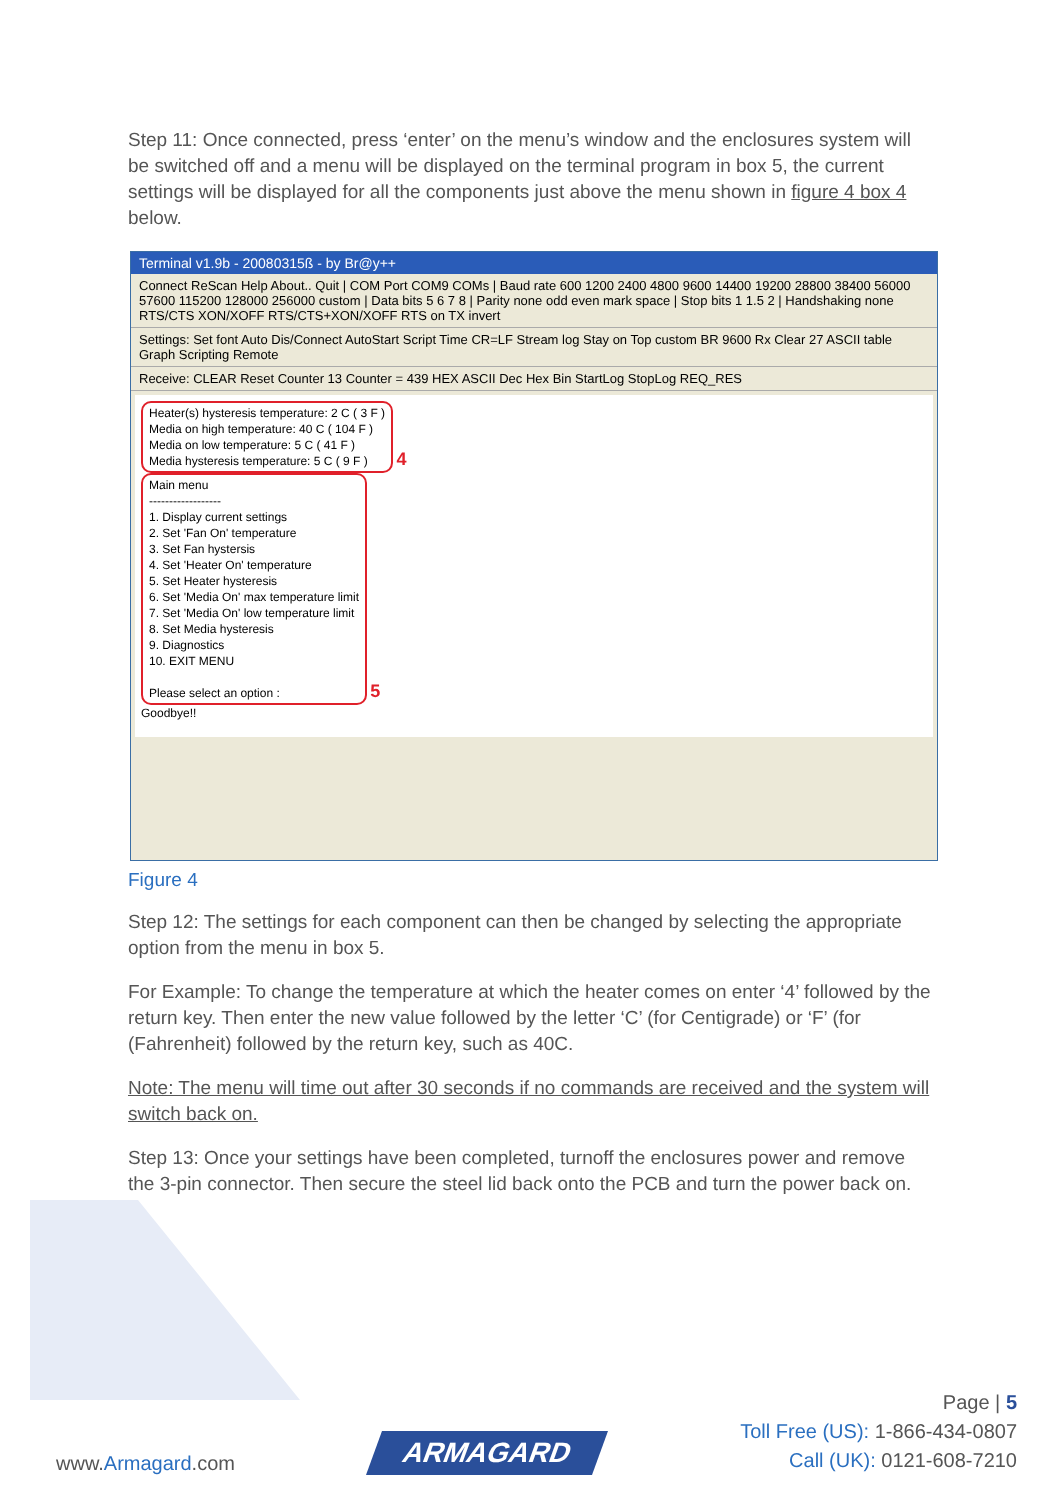Step 11: Once connected, press ‘enter’ on the menu’s window and the enclosures system will be switched off and a menu will be displayed on the terminal program in box 5, the current settings will be displayed for all the components just above the menu shown in figure 4 box 4 below.
Terminal v1.9b - 20080315ß - by Br@y++
Connect ReScan Help About.. Quit | COM Port COM9 COMs | Baud rate 600 1200 2400 4800 9600 14400 19200 28800 38400 56000 57600 115200 128000 256000 custom | Data bits 5 6 7 8 | Parity none odd even mark space | Stop bits 1 1.5 2 | Handshaking none RTS/CTS XON/XOFF RTS/CTS+XON/XOFF RTS on TX invert
Settings: Set font Auto Dis/Connect AutoStart Script Time CR=LF Stream log Stay on Top custom BR 9600 Rx Clear 27 ASCII table Graph Scripting Remote
Receive: CLEAR Reset Counter 13 Counter = 439 HEX ASCII Dec Hex Bin StartLog StopLog REQ_RES
Heater(s) hysteresis temperature: 2 C ( 3 F )
Media on high temperature: 40 C ( 104 F )
Media on low temperature: 5 C ( 41 F )
Media hysteresis temperature: 5 C ( 9 F )
4
Main menu
------------------
1. Display current settings
2. Set 'Fan On' temperature
3. Set Fan hystersis
4. Set 'Heater On' temperature
5. Set Heater hysteresis
6. Set 'Media On' max temperature limit
7. Set 'Media On' low temperature limit
8. Set Media hysteresis
9. Diagnostics
10. EXIT MENU
Please select an option :
5
Goodbye!!
Figure 4
Step 12: The settings for each component can then be changed by selecting the appropriate option from the menu in box 5.
For Example: To change the temperature at which the heater comes on enter ‘4’ followed by the return key. Then enter the new value followed by the letter ‘C’ (for Centigrade) or ‘F’ (for (Fahrenheit) followed by the return key, such as 40C.
Note: The menu will time out after 30 seconds if no commands are received and the system will switch back on.
Step 13: Once your settings have been completed, turnoff the enclosures power and remove the 3-pin connector. Then secure the steel lid back onto the PCB and turn the power back on.
www.Armagard.com
ARMAGARD
Page | 5
Toll Free (US): 1-866-434-0807
Call (UK): 0121-608-7210